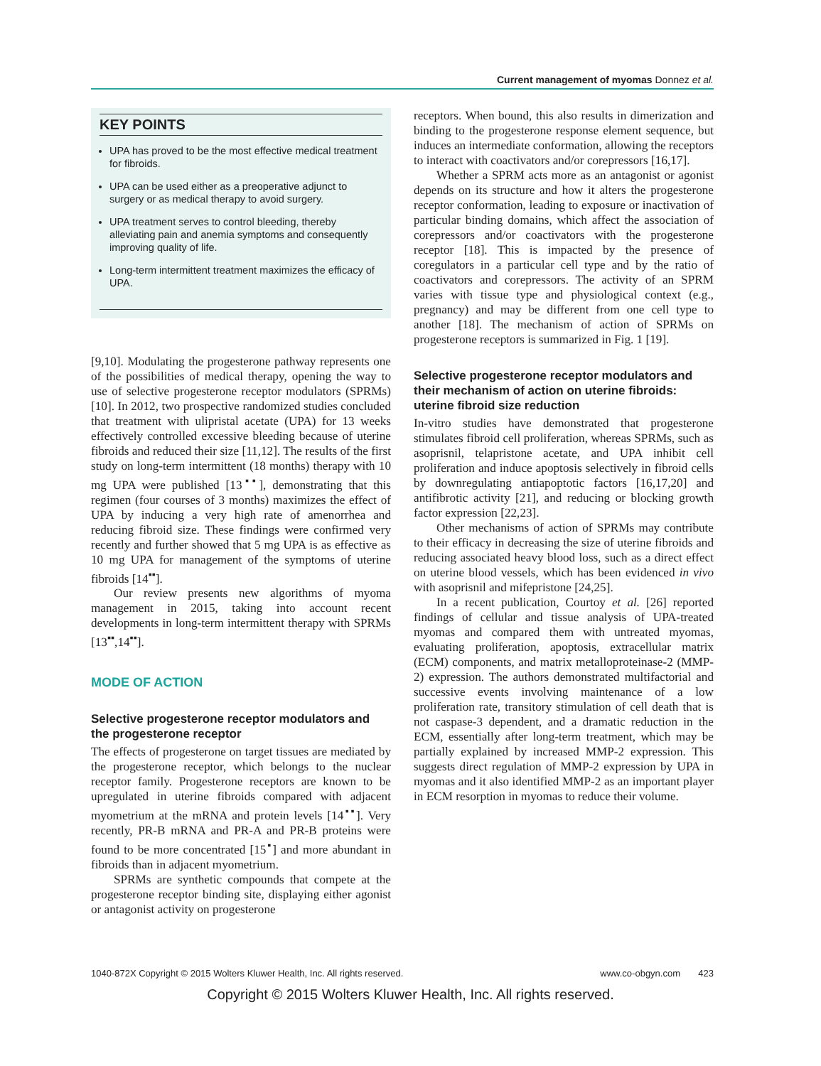Current management of myomas Donnez et al.
KEY POINTS
UPA has proved to be the most effective medical treatment for fibroids.
UPA can be used either as a preoperative adjunct to surgery or as medical therapy to avoid surgery.
UPA treatment serves to control bleeding, thereby alleviating pain and anemia symptoms and consequently improving quality of life.
Long-term intermittent treatment maximizes the efficacy of UPA.
[9,10]. Modulating the progesterone pathway represents one of the possibilities of medical therapy, opening the way to use of selective progesterone receptor modulators (SPRMs) [10]. In 2012, two prospective randomized studies concluded that treatment with ulipristal acetate (UPA) for 13 weeks effectively controlled excessive bleeding because of uterine fibroids and reduced their size [11,12]. The results of the first study on long-term intermittent (18 months) therapy with 10 mg UPA were published [13<sup>▪▪</sup>], demonstrating that this regimen (four courses of 3 months) maximizes the effect of UPA by inducing a very high rate of amenorrhea and reducing fibroid size. These findings were confirmed very recently and further showed that 5 mg UPA is as effective as 10 mg UPA for management of the symptoms of uterine fibroids [14<sup>▪▪</sup>].
Our review presents new algorithms of myoma management in 2015, taking into account recent developments in long-term intermittent therapy with SPRMs [13<sup>▪▪</sup>,14<sup>▪▪</sup>].
MODE OF ACTION
Selective progesterone receptor modulators and the progesterone receptor
The effects of progesterone on target tissues are mediated by the progesterone receptor, which belongs to the nuclear receptor family. Progesterone receptors are known to be upregulated in uterine fibroids compared with adjacent myometrium at the mRNA and protein levels [14<sup>▪▪</sup>]. Very recently, PR-B mRNA and PR-A and PR-B proteins were found to be more concentrated [15<sup>▪</sup>] and more abundant in fibroids than in adjacent myometrium.
SPRMs are synthetic compounds that compete at the progesterone receptor binding site, displaying either agonist or antagonist activity on progesterone
receptors. When bound, this also results in dimerization and binding to the progesterone response element sequence, but induces an intermediate conformation, allowing the receptors to interact with coactivators and/or corepressors [16,17].
Whether a SPRM acts more as an antagonist or agonist depends on its structure and how it alters the progesterone receptor conformation, leading to exposure or inactivation of particular binding domains, which affect the association of corepressors and/or coactivators with the progesterone receptor [18]. This is impacted by the presence of coregulators in a particular cell type and by the ratio of coactivators and corepressors. The activity of an SPRM varies with tissue type and physiological context (e.g., pregnancy) and may be different from one cell type to another [18]. The mechanism of action of SPRMs on progesterone receptors is summarized in Fig. 1 [19].
Selective progesterone receptor modulators and their mechanism of action on uterine fibroids: uterine fibroid size reduction
In-vitro studies have demonstrated that progesterone stimulates fibroid cell proliferation, whereas SPRMs, such as asoprisnil, telapristone acetate, and UPA inhibit cell proliferation and induce apoptosis selectively in fibroid cells by downregulating antiapoptotic factors [16,17,20] and antifibrotic activity [21], and reducing or blocking growth factor expression [22,23].
Other mechanisms of action of SPRMs may contribute to their efficacy in decreasing the size of uterine fibroids and reducing associated heavy blood loss, such as a direct effect on uterine blood vessels, which has been evidenced in vivo with asoprisnil and mifepristone [24,25].
In a recent publication, Courtoy et al. [26] reported findings of cellular and tissue analysis of UPA-treated myomas and compared them with untreated myomas, evaluating proliferation, apoptosis, extracellular matrix (ECM) components, and matrix metalloproteinase-2 (MMP-2) expression. The authors demonstrated multifactorial and successive events involving maintenance of a low proliferation rate, transitory stimulation of cell death that is not caspase-3 dependent, and a dramatic reduction in the ECM, essentially after long-term treatment, which may be partially explained by increased MMP-2 expression. This suggests direct regulation of MMP-2 expression by UPA in myomas and it also identified MMP-2 as an important player in ECM resorption in myomas to reduce their volume.
1040-872X Copyright © 2015 Wolters Kluwer Health, Inc. All rights reserved. www.co-obgyn.com 423
Copyright © 2015 Wolters Kluwer Health, Inc. All rights reserved.